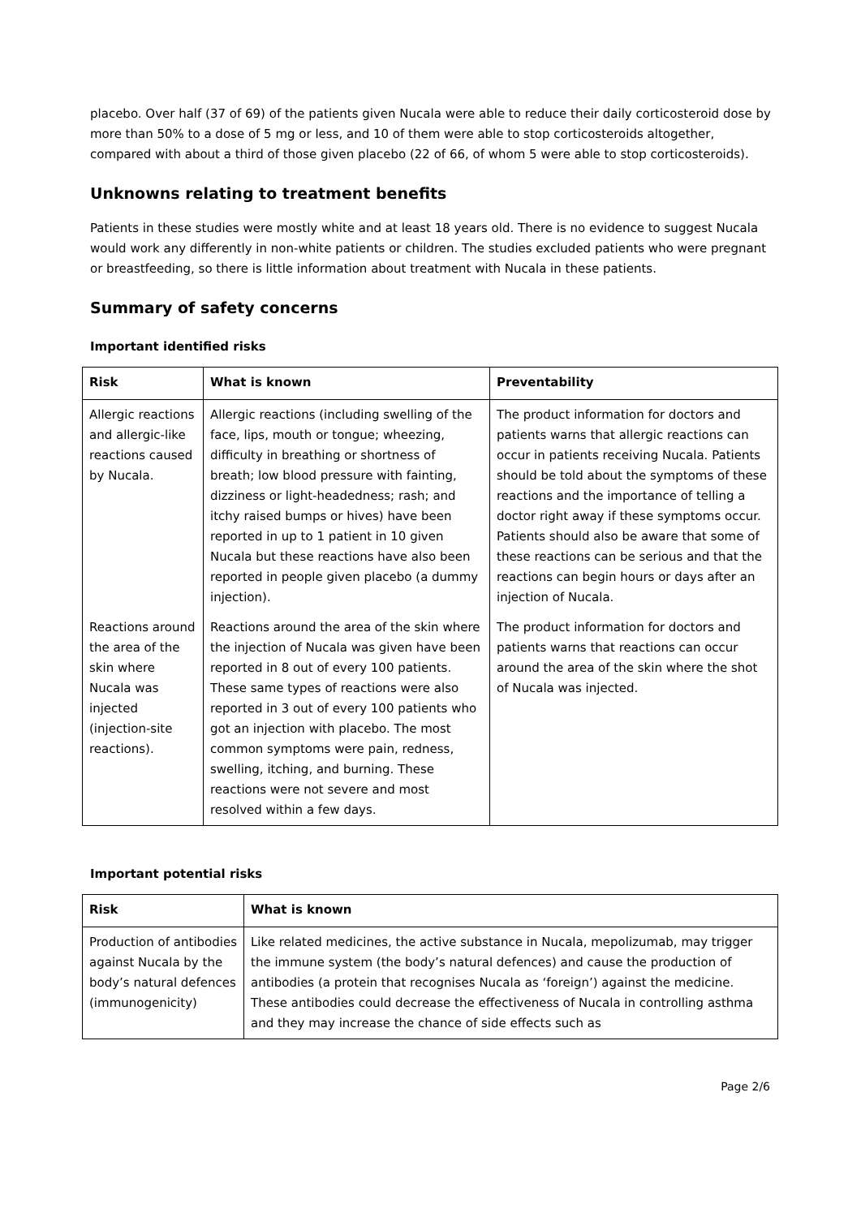placebo. Over half (37 of 69) of the patients given Nucala were able to reduce their daily corticosteroid dose by more than 50% to a dose of 5 mg or less, and 10 of them were able to stop corticosteroids altogether, compared with about a third of those given placebo (22 of 66, of whom 5 were able to stop corticosteroids).
Unknowns relating to treatment benefits
Patients in these studies were mostly white and at least 18 years old. There is no evidence to suggest Nucala would work any differently in non-white patients or children. The studies excluded patients who were pregnant or breastfeeding, so there is little information about treatment with Nucala in these patients.
Summary of safety concerns
Important identified risks
| Risk | What is known | Preventability |
| --- | --- | --- |
| Allergic reactions and allergic-like reactions caused by Nucala. | Allergic reactions (including swelling of the face, lips, mouth or tongue; wheezing, difficulty in breathing or shortness of breath; low blood pressure with fainting, dizziness or light-headedness; rash; and itchy raised bumps or hives) have been reported in up to 1 patient in 10 given Nucala but these reactions have also been reported in people given placebo (a dummy injection). | The product information for doctors and patients warns that allergic reactions can occur in patients receiving Nucala. Patients should be told about the symptoms of these reactions and the importance of telling a doctor right away if these symptoms occur. Patients should also be aware that some of these reactions can be serious and that the reactions can begin hours or days after an injection of Nucala. |
| Reactions around the area of the skin where Nucala was injected (injection-site reactions). | Reactions around the area of the skin where the injection of Nucala was given have been reported in 8 out of every 100 patients. These same types of reactions were also reported in 3 out of every 100 patients who got an injection with placebo. The most common symptoms were pain, redness, swelling, itching, and burning. These reactions were not severe and most resolved within a few days. | The product information for doctors and patients warns that reactions can occur around the area of the skin where the shot of Nucala was injected. |
Important potential risks
| Risk | What is known |
| --- | --- |
| Production of antibodies against Nucala by the body’s natural defences (immunogenicity) | Like related medicines, the active substance in Nucala, mepolizumab, may trigger the immune system (the body’s natural defences) and cause the production of antibodies (a protein that recognises Nucala as ‘foreign’) against the medicine. These antibodies could decrease the effectiveness of Nucala in controlling asthma and they may increase the chance of side effects such as |
Page 2/6